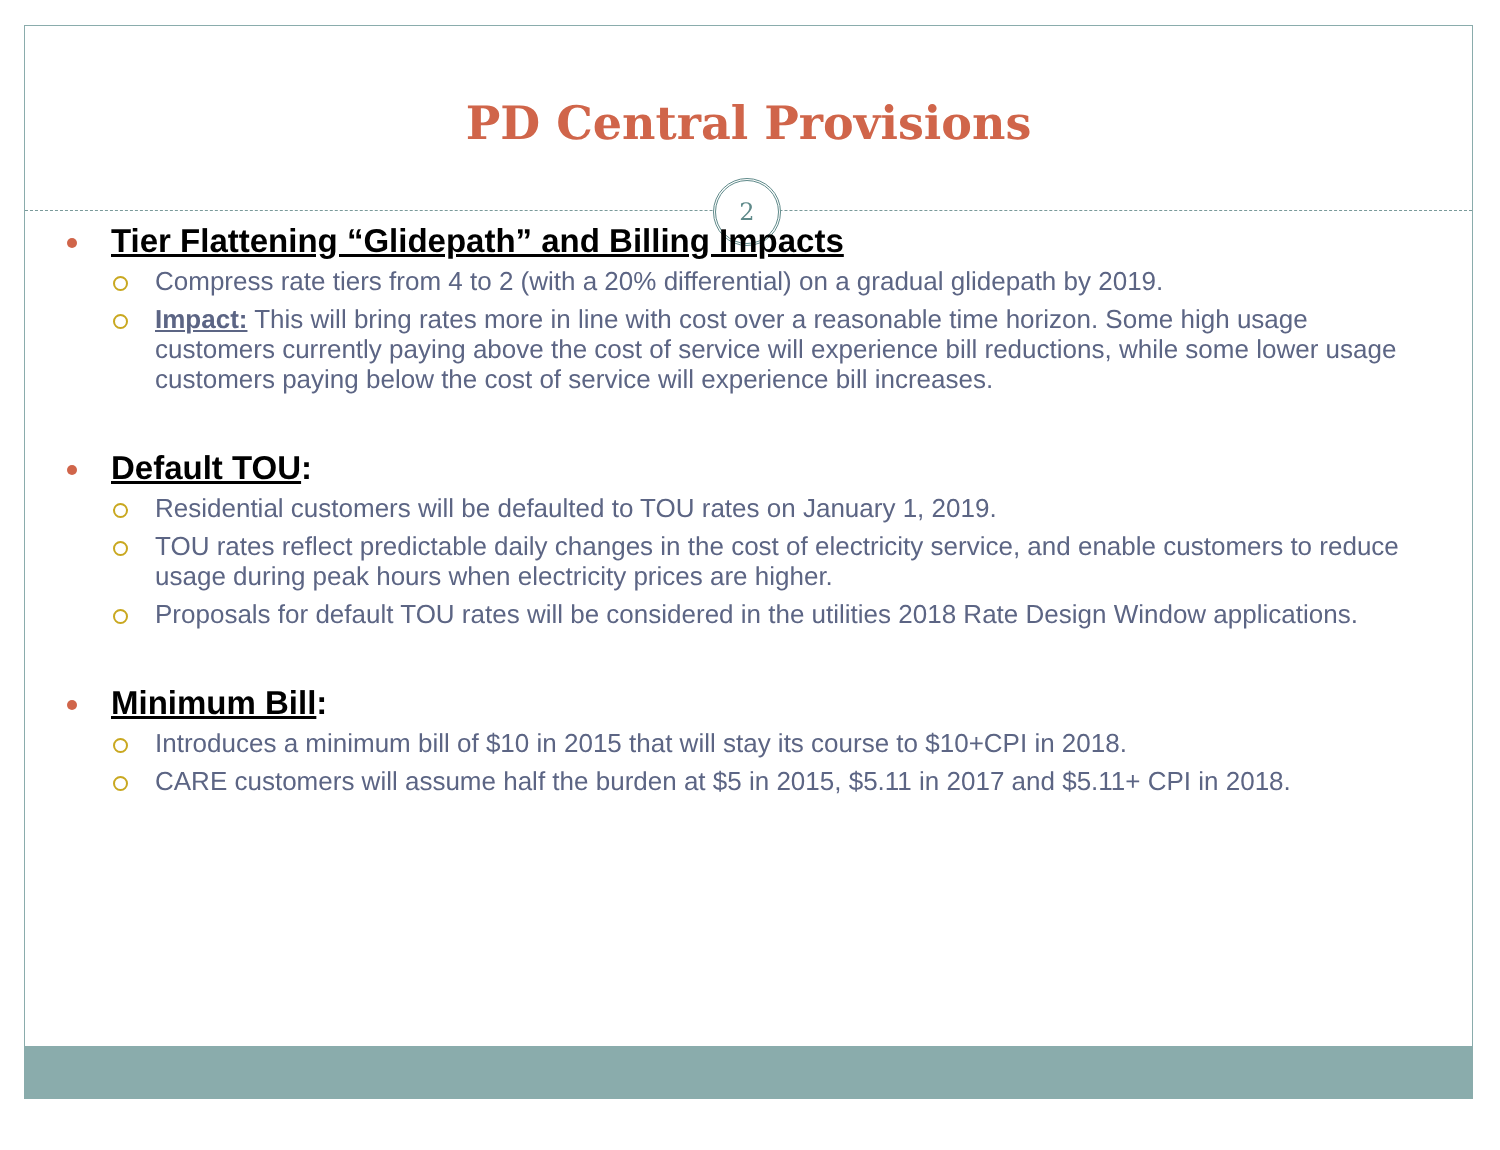PD Central Provisions
2
Tier Flattening “Glidepath” and Billing Impacts
Compress rate tiers from 4 to 2 (with a 20% differential) on a gradual glidepath by 2019.
Impact: This will bring rates more in line with cost over a reasonable time horizon. Some high usage customers currently paying above the cost of service will experience bill reductions, while some lower usage customers paying below the cost of service will experience bill increases.
Default TOU:
Residential customers will be defaulted to TOU rates on January 1, 2019.
TOU rates reflect predictable daily changes in the cost of electricity service, and enable customers to reduce usage during peak hours when electricity prices are higher.
Proposals for default TOU rates will be considered in the utilities 2018 Rate Design Window applications.
Minimum Bill:
Introduces a minimum bill of $10 in 2015 that will stay its course to $10+CPI in 2018.
CARE customers will assume half the burden at $5 in 2015, $5.11 in 2017 and $5.11+ CPI in 2018.